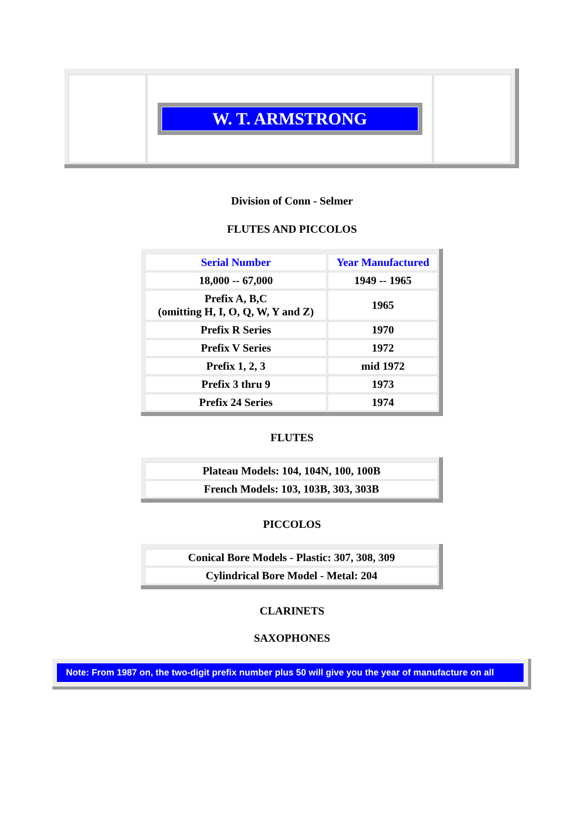| | W. T. ARMSTRONG | |
Division of Conn - Selmer
FLUTES AND PICCOLOS
| Serial Number | Year Manufactured |
| --- | --- |
| 18,000 -- 67,000 | 1949 -- 1965 |
| Prefix A, B,C (omitting H, I, O, Q, W, Y and Z) | 1965 |
| Prefix R Series | 1970 |
| Prefix V Series | 1972 |
| Prefix 1, 2, 3 | mid 1972 |
| Prefix 3 thru 9 | 1973 |
| Prefix 24 Series | 1974 |
FLUTES
| Plateau Models: 104, 104N, 100, 100B |
| French Models: 103, 103B, 303, 303B |
PICCOLOS
| Conical Bore Models - Plastic: 307, 308, 309 |
| Cylindrical Bore Model - Metal: 204 |
CLARINETS
SAXOPHONES
Note: From 1987 on, the two-digit prefix number plus 50 will give you the year of manufacture on all